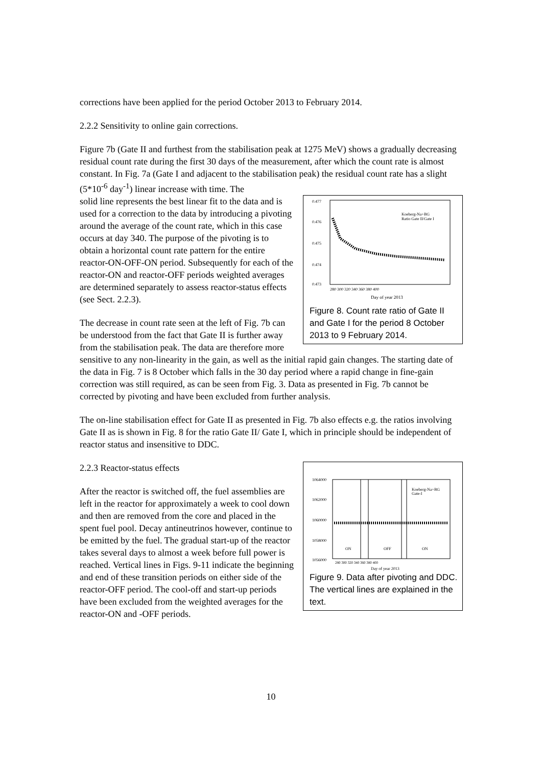corrections have been applied for the period October 2013 to February 2014.
2.2.2 Sensitivity to online gain corrections.
Figure 7b (Gate II and furthest from the stabilisation peak at 1275 MeV) shows a gradually decreasing residual count rate during the first 30 days of the measurement, after which the count rate is almost constant. In Fig. 7a (Gate I and adjacent to the stabilisation peak) the residual count rate has a slight (5*10<sup>-6</sup> day<sup>-1</sup>) linear increase with time. The
0.477
0.476
0.475
0.474
0.473
Koeberg-Na+BG
Ratio Gate II/Gate I
280 300 320 340 360 380 400
Day of year 2013
Figure 8. Count rate ratio of Gate II and Gate I for the period 8 October 2013 to 9 February 2014.
solid line represents the best linear fit to the data and is used for a correction to the data by introducing a pivoting around the average of the count rate, which in this case occurs at day 340. The purpose of the pivoting is to obtain a horizontal count rate pattern for the entire reactor-ON-OFF-ON period. Subsequently for each of the reactor-ON and reactor-OFF periods weighted averages are determined separately to assess reactor-status effects (see Sect. 2.2.3).
The decrease in count rate seen at the left of Fig. 7b can be understood from the fact that Gate II is further away from the stabilisation peak. The data are therefore more sensitive to any non-linearity in the gain, as well as the initial rapid gain changes. The starting date of the data in Fig. 7 is 8 October which falls in the 30 day period where a rapid change in fine-gain correction was still required, as can be seen from Fig. 3. Data as presented in Fig. 7b cannot be corrected by pivoting and have been excluded from further analysis.
The on-line stabilisation effect for Gate II as presented in Fig. 7b also effects e.g. the ratios involving Gate II as is shown in Fig. 8 for the ratio Gate II/ Gate I, which in principle should be independent of reactor status and insensitive to DDC.
1064000
1062000
1060000
1058000
1056000
Koeberg-Na+BG
Gate-I
ON
OFF
ON
280 300 320 340 360 380 400
Day of year 2013
Figure 9. Data after pivoting and DDC. The vertical lines are explained in the text.
2.2.3 Reactor-status effects
After the reactor is switched off, the fuel assemblies are left in the reactor for approximately a week to cool down and then are removed from the core and placed in the spent fuel pool. Decay antineutrinos however, continue to be emitted by the fuel. The gradual start-up of the reactor takes several days to almost a week before full power is reached. Vertical lines in Figs. 9-11 indicate the beginning and end of these transition periods on either side of the reactor-OFF period. The cool-off and start-up periods have been excluded from the weighted averages for the reactor-ON and -OFF periods.
10